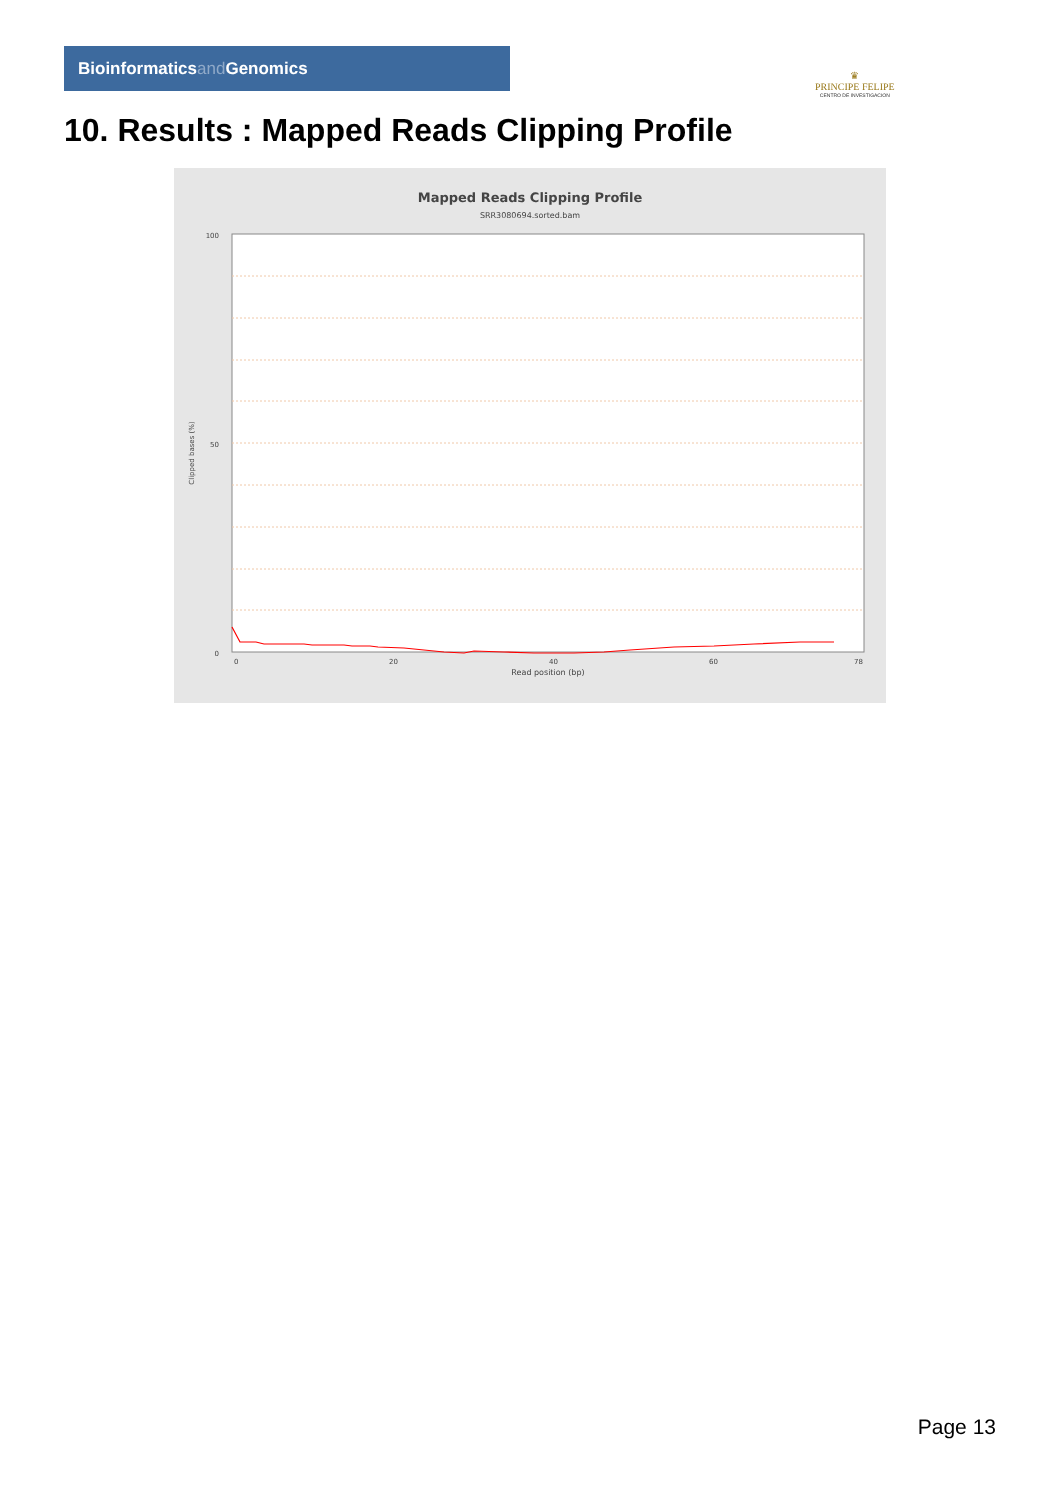Bioinformaticsand Genomics
♛
PRINCIPE FELIPE
CENTRO DE INVESTIGACION
10. Results : Mapped Reads Clipping Profile
Mapped Reads Clipping Profile
SRR3080694.sorted.bam
100
50
0
Clipped bases (%)
0
20
40
60
78
Read position (bp)
Page 13